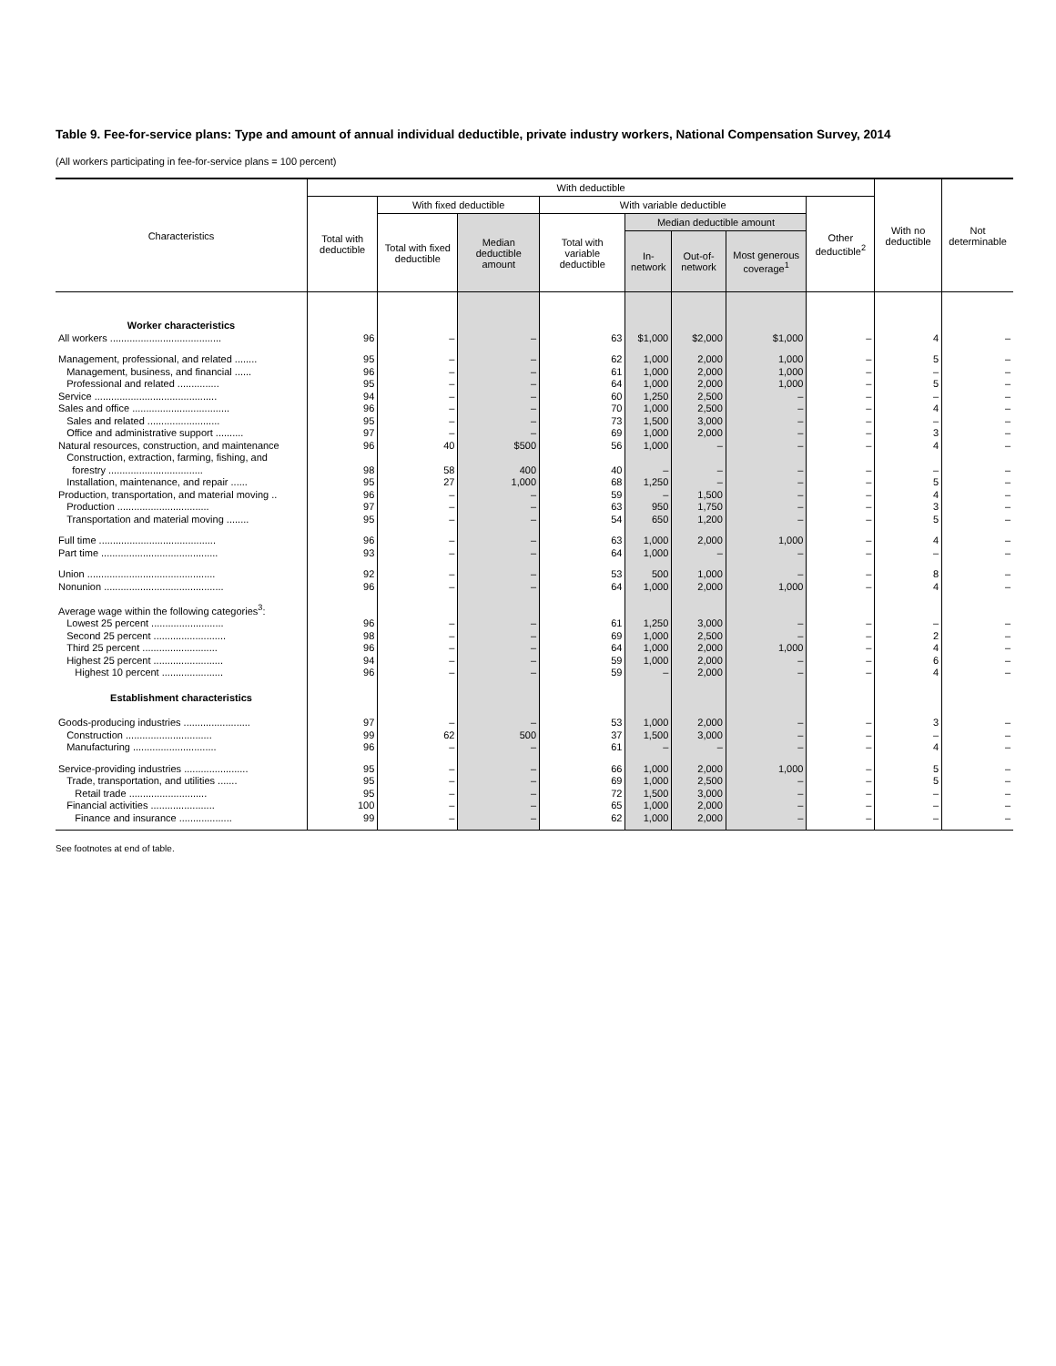Table 9. Fee-for-service plans: Type and amount of annual individual deductible, private industry workers, National Compensation Survey, 2014
(All workers participating in fee-for-service plans = 100 percent)
| Characteristics | With deductible | | | | | | | | With no deductible | Not determinable |
| --- | --- | --- | --- | --- | --- | --- | --- | --- | --- | --- |
| | Total with deductible | With fixed deductible | | With variable deductible | | | | Other deductible<sup>2</sup> | | |
| | | Total with fixed deductible | Median deductible amount | Total with variable deductible | Median deductible amount | | | | | |
| | | | | | In-network | Out-of-network | Most generous coverage<sup>1</sup> | | | |
| Worker characteristics | | | | | | | | | | |
| All workers ........................................ | 96 | – | – | 63 | $1,000 | $2,000 | $1,000 | – | 4 | – |
| Management, professional, and related ........ | 95 | – | – | 62 | 1,000 | 2,000 | 1,000 | – | 5 | – |
| Management, business, and financial ...... | 96 | – | – | 61 | 1,000 | 2,000 | 1,000 | – | – | – |
| Professional and related ............... | 95 | – | – | 64 | 1,000 | 2,000 | 1,000 | – | 5 | – |
| Service ............................................ | 94 | – | – | 60 | 1,250 | 2,500 | – | – | – | – |
| Sales and office ................................... | 96 | – | – | 70 | 1,000 | 2,500 | – | – | 4 | – |
| Sales and related .......................... | 95 | – | – | 73 | 1,500 | 3,000 | – | – | – | – |
| Office and administrative support .......... | 97 | – | – | 69 | 1,000 | 2,000 | – | – | 3 | – |
| Natural resources, construction, and maintenance | 96 | 40 | $500 | 56 | 1,000 | – | – | – | 4 | – |
| Construction, extraction, farming, fishing, and forestry .................................. | 98 | 58 | 400 | 40 | – | – | – | – | – | – |
| Installation, maintenance, and repair ...... | 95 | 27 | 1,000 | 68 | 1,250 | – | – | – | 5 | – |
| Production, transportation, and material moving .. | 96 | – | – | 59 | – | 1,500 | – | – | 4 | – |
| Production ................................. | 97 | – | – | 63 | 950 | 1,750 | – | – | 3 | – |
| Transportation and material moving ........ | 95 | – | – | 54 | 650 | 1,200 | – | – | 5 | – |
| Full time .......................................... | 96 | – | – | 63 | 1,000 | 2,000 | 1,000 | – | 4 | – |
| Part time .......................................... | 93 | – | – | 64 | 1,000 | – | – | – | – | – |
| Union .............................................. | 92 | – | – | 53 | 500 | 1,000 | – | – | 8 | – |
| Nonunion ........................................... | 96 | – | – | 64 | 1,000 | 2,000 | 1,000 | – | 4 | – |
| Average wage within the following categories<sup>3</sup>: | | | | | | | | | | |
| Lowest 25 percent .......................... | 96 | – | – | 61 | 1,250 | 3,000 | – | – | – | – |
| Second 25 percent .......................... | 98 | – | – | 69 | 1,000 | 2,500 | – | – | 2 | – |
| Third 25 percent ........................... | 96 | – | – | 64 | 1,000 | 2,000 | 1,000 | – | 4 | – |
| Highest 25 percent ......................... | 94 | – | – | 59 | 1,000 | 2,000 | – | – | 6 | – |
| Highest 10 percent ...................... | 96 | – | – | 59 | – | 2,000 | – | – | 4 | – |
| Establishment characteristics | | | | | | | | | | |
| Goods-producing industries ........................ | 97 | – | – | 53 | 1,000 | 2,000 | – | – | 3 | – |
| Construction ............................... | 99 | 62 | 500 | 37 | 1,500 | 3,000 | – | – | – | – |
| Manufacturing .............................. | 96 | – | – | 61 | – | – | – | – | 4 | – |
| Service-providing industries ....................... | 95 | – | – | 66 | 1,000 | 2,000 | 1,000 | – | 5 | – |
| Trade, transportation, and utilities ....... | 95 | – | – | 69 | 1,000 | 2,500 | – | – | 5 | – |
| Retail trade ............................ | 95 | – | – | 72 | 1,500 | 3,000 | – | – | – | – |
| Financial activities ....................... | 100 | – | – | 65 | 1,000 | 2,000 | – | – | – | – |
| Finance and insurance ................... | 99 | – | – | 62 | 1,000 | 2,000 | – | – | – | – |
See footnotes at end of table.